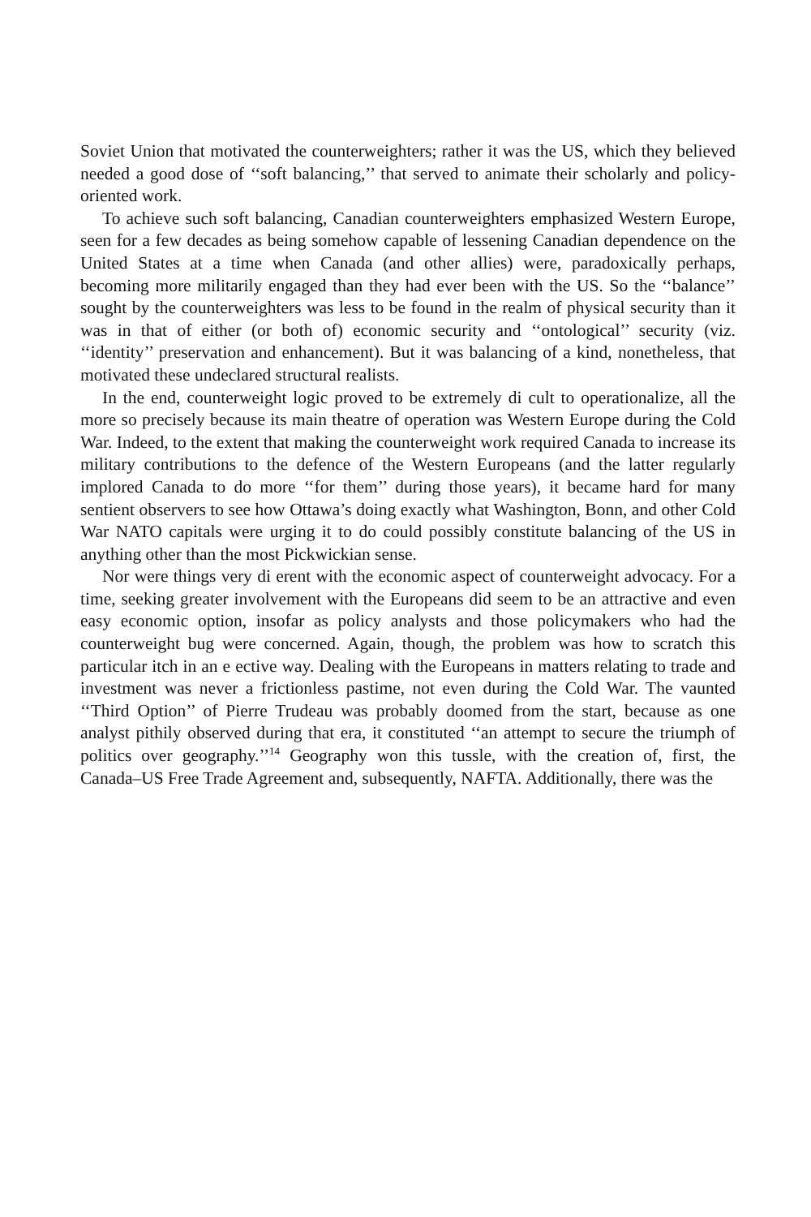Soviet Union that motivated the counterweighters; rather it was the US, which they believed needed a good dose of ‘‘soft balancing,’’ that served to animate their scholarly and policy-oriented work.
To achieve such soft balancing, Canadian counterweighters emphasized Western Europe, seen for a few decades as being somehow capable of lessening Canadian dependence on the United States at a time when Canada (and other allies) were, paradoxically perhaps, becoming more militarily engaged than they had ever been with the US. So the ‘‘balance’’ sought by the counterweighters was less to be found in the realm of physical security than it was in that of either (or both of) economic security and ‘‘ontological’’ security (viz. ‘‘identity’’ preservation and enhancement). But it was balancing of a kind, nonetheless, that motivated these undeclared structural realists.
In the end, counterweight logic proved to be extremely di cult to operationalize, all the more so precisely because its main theatre of operation was Western Europe during the Cold War. Indeed, to the extent that making the counterweight work required Canada to increase its military contributions to the defence of the Western Europeans (and the latter regularly implored Canada to do more ‘‘for them’’ during those years), it became hard for many sentient observers to see how Ottawa’s doing exactly what Washington, Bonn, and other Cold War NATO capitals were urging it to do could possibly constitute balancing of the US in anything other than the most Pickwickian sense.
Nor were things very di erent with the economic aspect of counterweight advocacy. For a time, seeking greater involvement with the Europeans did seem to be an attractive and even easy economic option, insofar as policy analysts and those policymakers who had the counterweight bug were concerned. Again, though, the problem was how to scratch this particular itch in an e ective way. Dealing with the Europeans in matters relating to trade and investment was never a frictionless pastime, not even during the Cold War. The vaunted ‘‘Third Option’’ of Pierre Trudeau was probably doomed from the start, because as one analyst pithily observed during that era, it constituted ‘‘an attempt to secure the triumph of politics over geography.’’<sup>14</sup> Geography won this tussle, with the creation of, first, the Canada–US Free Trade Agreement and, subsequently, NAFTA. Additionally, there was the